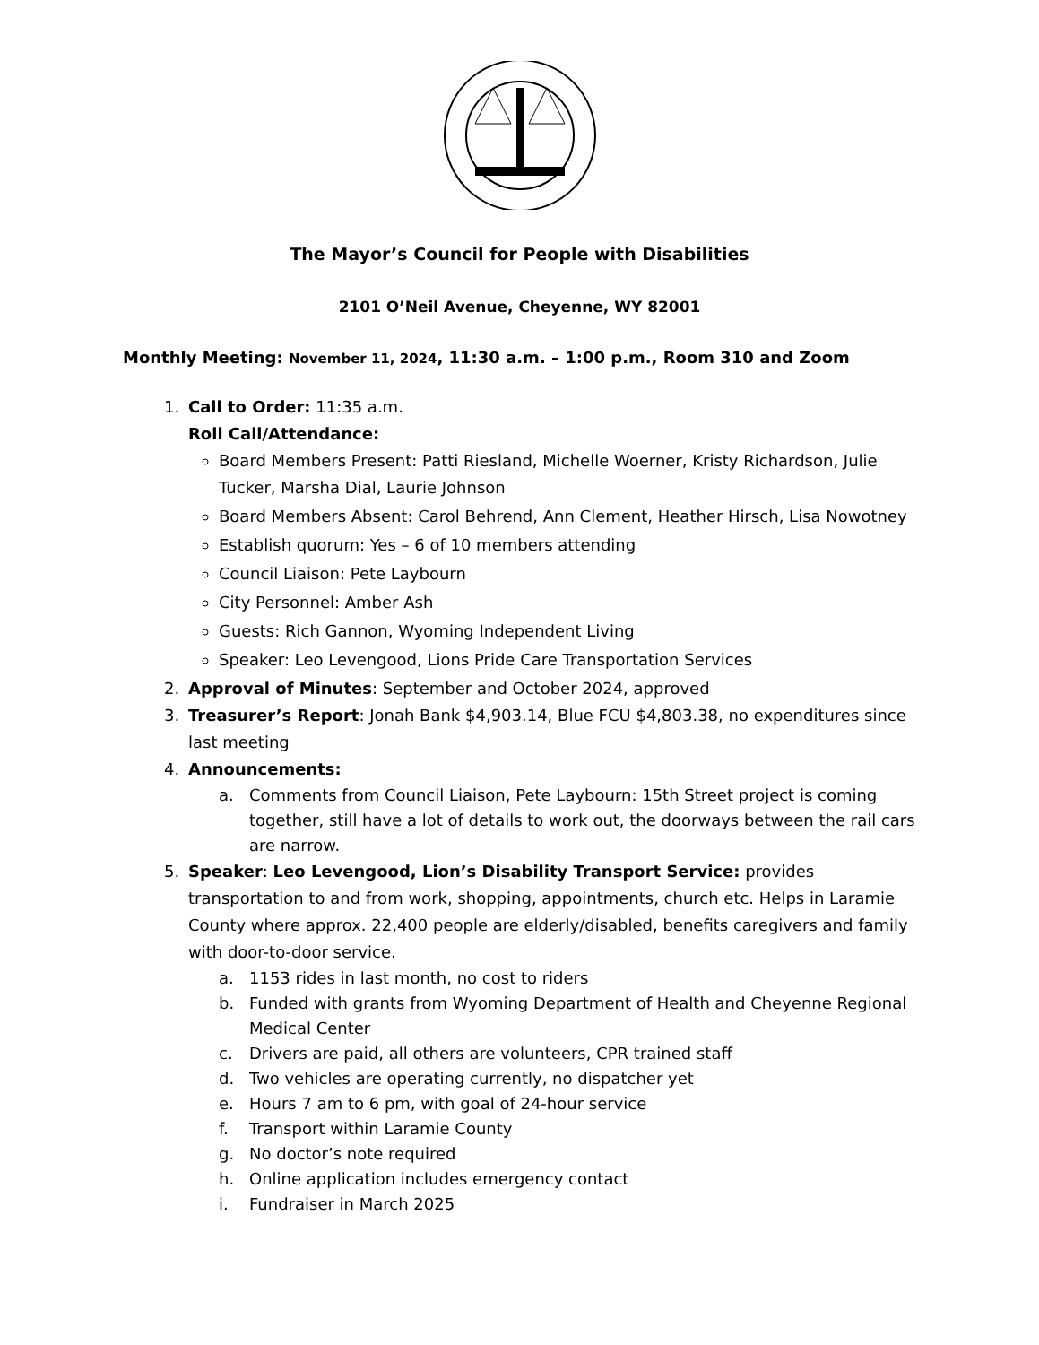The Mayor’s Council for People with Disabilities
2101 O’Neil Avenue, Cheyenne, WY 82001
Monthly Meeting: November 11, 2024, 11:30 a.m. – 1:00 p.m., Room 310 and Zoom
1. Call to Order: 11:35 a.m.
Roll Call/Attendance:
Board Members Present: Patti Riesland, Michelle Woerner, Kristy Richardson, Julie Tucker, Marsha Dial, Laurie Johnson
Board Members Absent: Carol Behrend, Ann Clement, Heather Hirsch, Lisa Nowotney
Establish quorum: Yes – 6 of 10 members attending
Council Liaison: Pete Laybourn
City Personnel: Amber Ash
Guests: Rich Gannon, Wyoming Independent Living
Speaker: Leo Levengood, Lions Pride Care Transportation Services
2. Approval of Minutes: September and October 2024, approved
3. Treasurer’s Report: Jonah Bank $4,903.14, Blue FCU $4,803.38, no expenditures since last meeting
4. Announcements:
a. Comments from Council Liaison, Pete Laybourn: 15th Street project is coming together, still have a lot of details to work out, the doorways between the rail cars are narrow.
5. Speaker: Leo Levengood, Lion’s Disability Transport Service: provides transportation to and from work, shopping, appointments, church etc. Helps in Laramie County where approx. 22,400 people are elderly/disabled, benefits caregivers and family with door-to-door service.
a. 1153 rides in last month, no cost to riders
b. Funded with grants from Wyoming Department of Health and Cheyenne Regional Medical Center
c. Drivers are paid, all others are volunteers, CPR trained staff
d. Two vehicles are operating currently, no dispatcher yet
e. Hours 7 am to 6 pm, with goal of 24-hour service
f. Transport within Laramie County
g. No doctor’s note required
h. Online application includes emergency contact
i. Fundraiser in March 2025